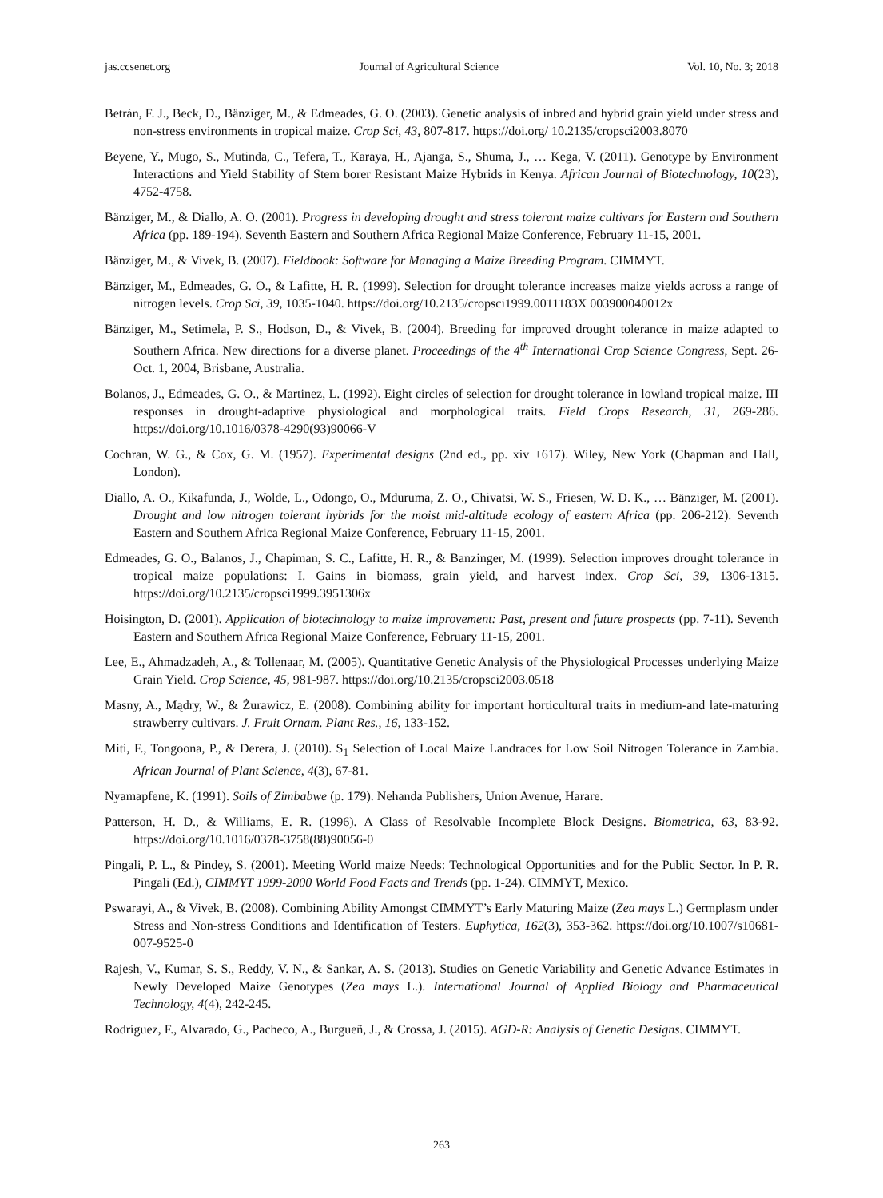jas.ccsenet.org Journal of Agricultural Science Vol. 10, No. 3; 2018
Betrán, F. J., Beck, D., Bänziger, M., & Edmeades, G. O. (2003). Genetic analysis of inbred and hybrid grain yield under stress and non-stress environments in tropical maize. Crop Sci, 43, 807-817. https://doi.org/ 10.2135/cropsci2003.8070
Beyene, Y., Mugo, S., Mutinda, C., Tefera, T., Karaya, H., Ajanga, S., Shuma, J., … Kega, V. (2011). Genotype by Environment Interactions and Yield Stability of Stem borer Resistant Maize Hybrids in Kenya. African Journal of Biotechnology, 10(23), 4752-4758.
Bänziger, M., & Diallo, A. O. (2001). Progress in developing drought and stress tolerant maize cultivars for Eastern and Southern Africa (pp. 189-194). Seventh Eastern and Southern Africa Regional Maize Conference, February 11-15, 2001.
Bänziger, M., & Vivek, B. (2007). Fieldbook: Software for Managing a Maize Breeding Program. CIMMYT.
Bänziger, M., Edmeades, G. O., & Lafitte, H. R. (1999). Selection for drought tolerance increases maize yields across a range of nitrogen levels. Crop Sci, 39, 1035-1040. https://doi.org/10.2135/cropsci1999.0011183X 003900040012x
Bänziger, M., Setimela, P. S., Hodson, D., & Vivek, B. (2004). Breeding for improved drought tolerance in maize adapted to Southern Africa. New directions for a diverse planet. Proceedings of the 4<sup>th</sup> International Crop Science Congress, Sept. 26-Oct. 1, 2004, Brisbane, Australia.
Bolanos, J., Edmeades, G. O., & Martinez, L. (1992). Eight circles of selection for drought tolerance in lowland tropical maize. III responses in drought-adaptive physiological and morphological traits. Field Crops Research, 31, 269-286. https://doi.org/10.1016/0378-4290(93)90066-V
Cochran, W. G., & Cox, G. M. (1957). Experimental designs (2nd ed., pp. xiv +617). Wiley, New York (Chapman and Hall, London).
Diallo, A. O., Kikafunda, J., Wolde, L., Odongo, O., Mduruma, Z. O., Chivatsi, W. S., Friesen, W. D. K., … Bänziger, M. (2001). Drought and low nitrogen tolerant hybrids for the moist mid-altitude ecology of eastern Africa (pp. 206-212). Seventh Eastern and Southern Africa Regional Maize Conference, February 11-15, 2001.
Edmeades, G. O., Balanos, J., Chapiman, S. C., Lafitte, H. R., & Banzinger, M. (1999). Selection improves drought tolerance in tropical maize populations: I. Gains in biomass, grain yield, and harvest index. Crop Sci, 39, 1306-1315. https://doi.org/10.2135/cropsci1999.3951306x
Hoisington, D. (2001). Application of biotechnology to maize improvement: Past, present and future prospects (pp. 7-11). Seventh Eastern and Southern Africa Regional Maize Conference, February 11-15, 2001.
Lee, E., Ahmadzadeh, A., & Tollenaar, M. (2005). Quantitative Genetic Analysis of the Physiological Processes underlying Maize Grain Yield. Crop Science, 45, 981-987. https://doi.org/10.2135/cropsci2003.0518
Masny, A., Mądry, W., & Żurawicz, E. (2008). Combining ability for important horticultural traits in medium-and late-maturing strawberry cultivars. J. Fruit Ornam. Plant Res., 16, 133-152.
Miti, F., Tongoona, P., & Derera, J. (2010). S<sub>1</sub> Selection of Local Maize Landraces for Low Soil Nitrogen Tolerance in Zambia. African Journal of Plant Science, 4(3), 67-81.
Nyamapfene, K. (1991). Soils of Zimbabwe (p. 179). Nehanda Publishers, Union Avenue, Harare.
Patterson, H. D., & Williams, E. R. (1996). A Class of Resolvable Incomplete Block Designs. Biometrica, 63, 83-92. https://doi.org/10.1016/0378-3758(88)90056-0
Pingali, P. L., & Pindey, S. (2001). Meeting World maize Needs: Technological Opportunities and for the Public Sector. In P. R. Pingali (Ed.), CIMMYT 1999-2000 World Food Facts and Trends (pp. 1-24). CIMMYT, Mexico.
Pswarayi, A., & Vivek, B. (2008). Combining Ability Amongst CIMMYT’s Early Maturing Maize (Zea mays L.) Germplasm under Stress and Non-stress Conditions and Identification of Testers. Euphytica, 162(3), 353-362. https://doi.org/10.1007/s10681-007-9525-0
Rajesh, V., Kumar, S. S., Reddy, V. N., & Sankar, A. S. (2013). Studies on Genetic Variability and Genetic Advance Estimates in Newly Developed Maize Genotypes (Zea mays L.). International Journal of Applied Biology and Pharmaceutical Technology, 4(4), 242-245.
Rodríguez, F., Alvarado, G., Pacheco, A., Burgueñ, J., & Crossa, J. (2015). AGD-R: Analysis of Genetic Designs. CIMMYT.
263